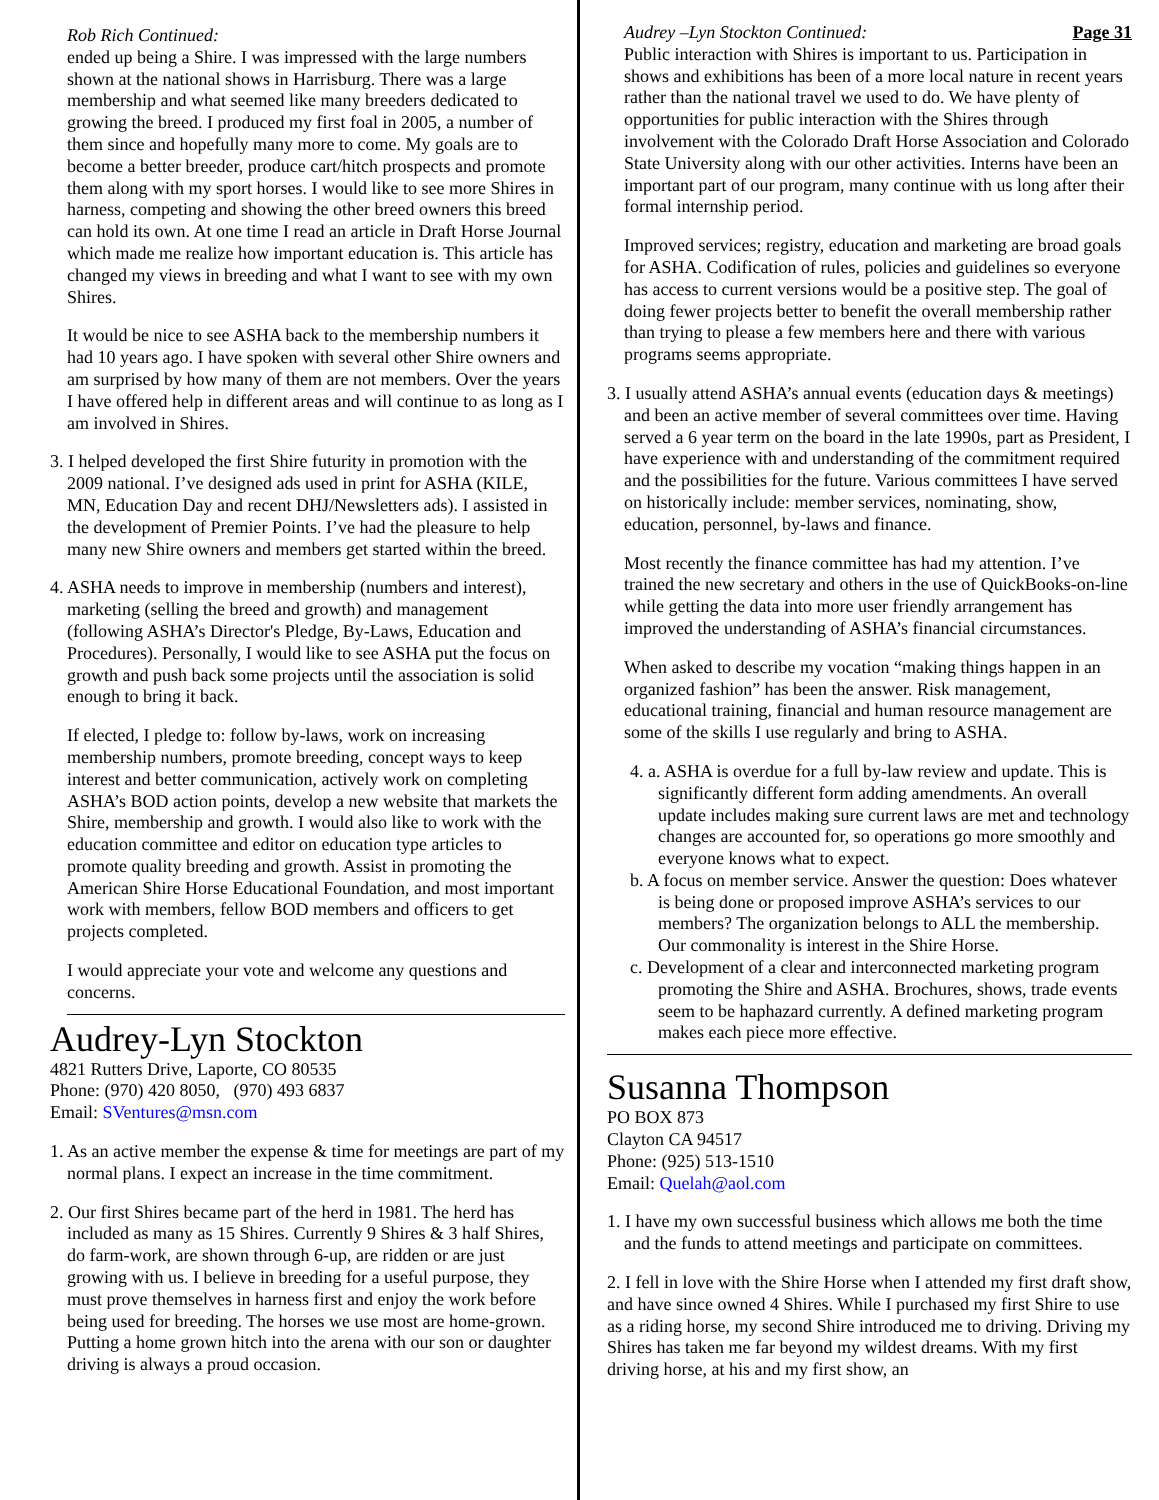Rob Rich Continued:
ended up being a Shire. I was impressed with the large numbers shown at the national shows in Harrisburg. There was a large membership and what seemed like many breeders dedicated to growing the breed. I produced my first foal in 2005, a number of them since and hopefully many more to come. My goals are to become a better breeder, produce cart/hitch prospects and promote them along with my sport horses. I would like to see more Shires in harness, competing and showing the other breed owners this breed can hold its own. At one time I read an article in Draft Horse Journal which made me realize how important education is. This article has changed my views in breeding and what I want to see with my own Shires.
It would be nice to see ASHA back to the membership numbers it had 10 years ago. I have spoken with several other Shire owners and am surprised by how many of them are not members. Over the years I have offered help in different areas and will continue to as long as I am involved in Shires.
3. I helped developed the first Shire futurity in promotion with the 2009 national. I’ve designed ads used in print for ASHA (KILE, MN, Education Day and recent DHJ/Newsletters ads). I assisted in the development of Premier Points. I’ve had the pleasure to help many new Shire owners and members get started within the breed.
4. ASHA needs to improve in membership (numbers and interest), marketing (selling the breed and growth) and management (following ASHA’s Director's Pledge, By-Laws, Education and Procedures). Personally, I would like to see ASHA put the focus on growth and push back some projects until the association is solid enough to bring it back.
If elected, I pledge to: follow by-laws, work on increasing membership numbers, promote breeding, concept ways to keep interest and better communication, actively work on completing ASHA’s BOD action points, develop a new website that markets the Shire, membership and growth. I would also like to work with the education committee and editor on education type articles to promote quality breeding and growth. Assist in promoting the American Shire Horse Educational Foundation, and most important work with members, fellow BOD members and officers to get projects completed.
I would appreciate your vote and welcome any questions and concerns.
Audrey-Lyn Stockton
4821 Rutters Drive, Laporte, CO 80535
Phone: (970) 420 8050, (970) 493 6837
Email: SVentures@msn.com
1. As an active member the expense & time for meetings are part of my normal plans. I expect an increase in the time commitment.
2. Our first Shires became part of the herd in 1981. The herd has included as many as 15 Shires. Currently 9 Shires & 3 half Shires, do farm-work, are shown through 6-up, are ridden or are just growing with us. I believe in breeding for a useful purpose, they must prove themselves in harness first and enjoy the work before being used for breeding. The horses we use most are home-grown. Putting a home grown hitch into the arena with our son or daughter driving is always a proud occasion.
Audrey –Lyn Stockton Continued: Page 31
Public interaction with Shires is important to us. Participation in shows and exhibitions has been of a more local nature in recent years rather than the national travel we used to do. We have plenty of opportunities for public interaction with the Shires through involvement with the Colorado Draft Horse Association and Colorado State University along with our other activities. Interns have been an important part of our program, many continue with us long after their formal internship period.
Improved services; registry, education and marketing are broad goals for ASHA. Codification of rules, policies and guidelines so everyone has access to current versions would be a positive step. The goal of doing fewer projects better to benefit the overall membership rather than trying to please a few members here and there with various programs seems appropriate.
3. I usually attend ASHA’s annual events (education days & meetings) and been an active member of several committees over time. Having served a 6 year term on the board in the late 1990s, part as President, I have experience with and understanding of the commitment required and the possibilities for the future. Various committees I have served on historically include: member services, nominating, show, education, personnel, by-laws and finance.
Most recently the finance committee has had my attention. I’ve trained the new secretary and others in the use of QuickBooks-on-line while getting the data into more user friendly arrangement has improved the understanding of ASHA’s financial circumstances.
When asked to describe my vocation “making things happen in an organized fashion” has been the answer. Risk management, educational training, financial and human resource management are some of the skills I use regularly and bring to ASHA.
4. a. ASHA is overdue for a full by-law review and update. This is significantly different form adding amendments. An overall update includes making sure current laws are met and technology changes are accounted for, so operations go more smoothly and everyone knows what to expect.
b. A focus on member service. Answer the question: Does whatever is being done or proposed improve ASHA’s services to our members? The organization belongs to ALL the membership. Our commonality is interest in the Shire Horse.
c. Development of a clear and interconnected marketing program promoting the Shire and ASHA. Brochures, shows, trade events seem to be haphazard currently. A defined marketing program makes each piece more effective.
Susanna Thompson
PO BOX 873
Clayton CA 94517
Phone: (925) 513-1510
Email: Quelah@aol.com
1. I have my own successful business which allows me both the time and the funds to attend meetings and participate on committees.
2. I fell in love with the Shire Horse when I attended my first draft show, and have since owned 4 Shires. While I purchased my first Shire to use as a riding horse, my second Shire introduced me to driving. Driving my Shires has taken me far beyond my wildest dreams. With my first driving horse, at his and my first show, an